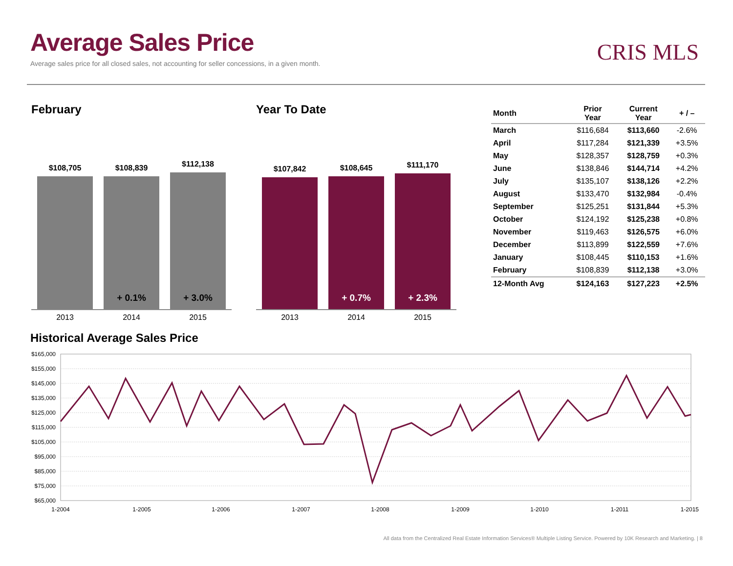Average Sales Price
Average sales price for all closed sales, not accounting for seller concessions, in a given month.
CRIS MLS
February
$108,705
$108,839
+ 0.1%
$112,138
+ 3.0%
2013 2014 2015
Year To Date
$107,842
$108,645
+ 0.7%
$111,170
+ 2.3%
2013 2014 2015
| Month | Prior Year | Current Year | + / – |
| --- | --- | --- | --- |
| March | $116,684 | $113,660 | -2.6% |
| April | $117,284 | $121,339 | +3.5% |
| May | $128,357 | $128,759 | +0.3% |
| June | $138,846 | $144,714 | +4.2% |
| July | $135,107 | $138,126 | +2.2% |
| August | $133,470 | $132,984 | -0.4% |
| September | $125,251 | $131,844 | +5.3% |
| October | $124,192 | $125,238 | +0.8% |
| November | $119,463 | $126,575 | +6.0% |
| December | $113,899 | $122,559 | +7.6% |
| January | $108,445 | $110,153 | +1.6% |
| February | $108,839 | $112,138 | +3.0% |
| 12-Month Avg | $124,163 | $127,223 | +2.5% |
Historical Average Sales Price
$165,000
$155,000
$145,000
$135,000
$125,000
$115,000
$105,000
$95,000
$85,000
$75,000
$65,000
1-2004
1-2005
1-2006
1-2007
1-2008
1-2009
1-2010
1-2011
1-2015
All data from the Centralized Real Estate Information Services® Multiple Listing Service. Powered by 10K Research and Marketing. | 8